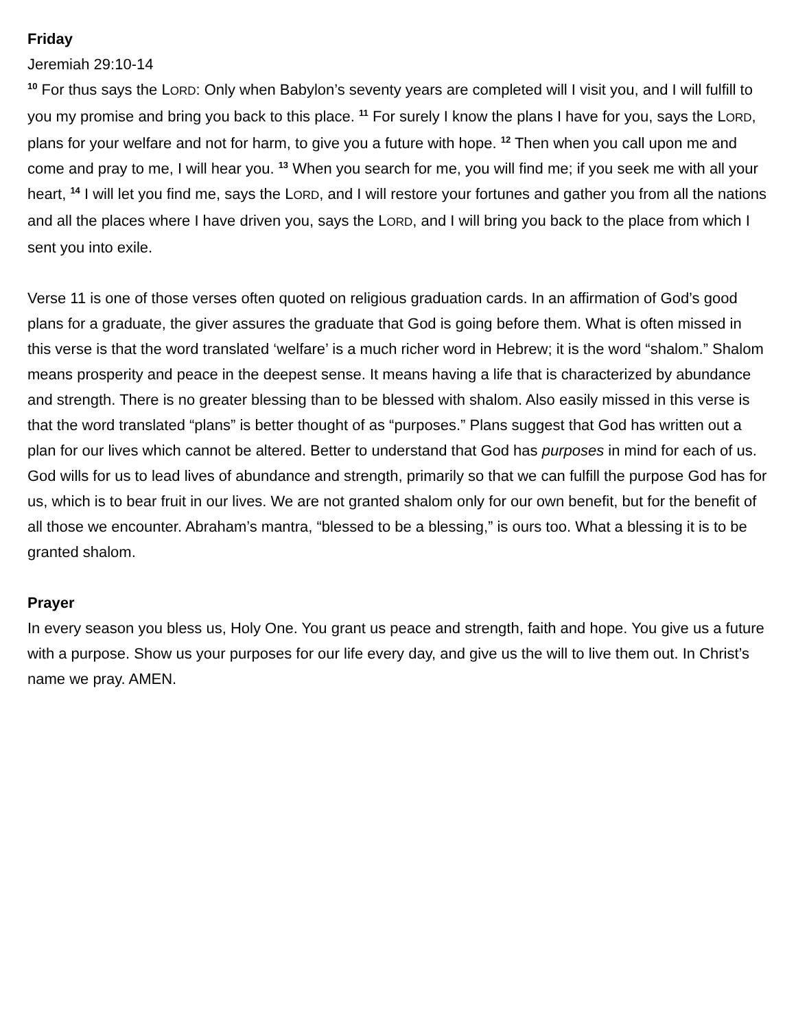Friday
Jeremiah 29:10-14
<sup>10</sup> For thus says the LORD: Only when Babylon’s seventy years are completed will I visit you, and I will fulfill to you my promise and bring you back to this place. <sup>11</sup> For surely I know the plans I have for you, says the LORD, plans for your welfare and not for harm, to give you a future with hope. <sup>12</sup> Then when you call upon me and come and pray to me, I will hear you. <sup>13</sup> When you search for me, you will find me; if you seek me with all your heart, <sup>14</sup> I will let you find me, says the LORD, and I will restore your fortunes and gather you from all the nations and all the places where I have driven you, says the LORD, and I will bring you back to the place from which I sent you into exile.
Verse 11 is one of those verses often quoted on religious graduation cards. In an affirmation of God’s good plans for a graduate, the giver assures the graduate that God is going before them. What is often missed in this verse is that the word translated ‘welfare’ is a much richer word in Hebrew; it is the word “shalom.” Shalom means prosperity and peace in the deepest sense. It means having a life that is characterized by abundance and strength. There is no greater blessing than to be blessed with shalom. Also easily missed in this verse is that the word translated “plans” is better thought of as “purposes.” Plans suggest that God has written out a plan for our lives which cannot be altered. Better to understand that God has purposes in mind for each of us. God wills for us to lead lives of abundance and strength, primarily so that we can fulfill the purpose God has for us, which is to bear fruit in our lives. We are not granted shalom only for our own benefit, but for the benefit of all those we encounter. Abraham’s mantra, “blessed to be a blessing,” is ours too. What a blessing it is to be granted shalom.
Prayer
In every season you bless us, Holy One. You grant us peace and strength, faith and hope. You give us a future with a purpose. Show us your purposes for our life every day, and give us the will to live them out. In Christ’s name we pray. AMEN.